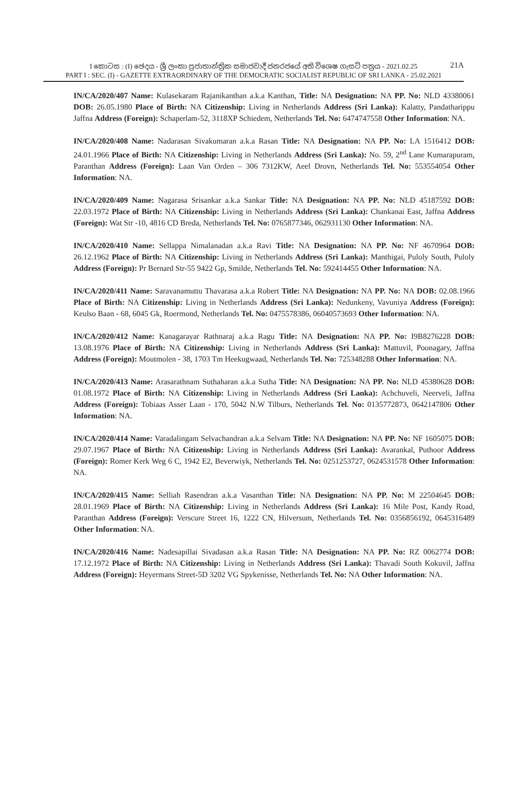I කොටස : (I) ඡෙදය - ශ්‍රී ලංකා ප්‍රජාතාන්ත්‍රික සමාජවාදී ජනරජයේ අති විශෙෂ ගැසට් පත්‍රය - 2021.02.25 21A
PART I : SEC. (I) - GAZETTE EXTRAORDINARY OF THE DEMOCRATIC SOCIALIST REPUBLIC OF SRI LANKA - 25.02.2021
IN/CA/2020/407 Name: Kulasekaram Rajanikanthan a.k.a Kanthan, Title: NA Designation: NA PP. No: NLD 43380061 DOB: 26.05.1980 Place of Birth: NA Citizenship: Living in Netherlands Address (Sri Lanka): Kalatty, Pandatharippu Jaffna Address (Foreign): Schaperlam-52, 3118XP Schiedem, Netherlands Tel. No: 6474747558 Other Information: NA.
IN/CA/2020/408 Name: Nadarasan Sivakumaran a.k.a Rasan Title: NA Designation: NA PP. No: LA 1516412 DOB: 24.01.1966 Place of Birth: NA Citizenship: Living in Netherlands Address (Sri Lanka): No. 59, 2<sup>nd</sup> Lane Kumarapuram, Paranthan Address (Foreign): Laan Van Orden – 306 7312KW, Aeel Drovn, Netherlands Tel. No: 553554054 Other Information: NA.
IN/CA/2020/409 Name: Nagarasa Srisankar a.k.a Sankar Title: NA Designation: NA PP. No: NLD 45187592 DOB: 22.03.1972 Place of Birth: NA Citizenship: Living in Netherlands Address (Sri Lanka): Chankanai East, Jaffna Address (Foreign): Wat Str -10, 4816 CD Breda, Netherlands Tel. No: 0765877346, 062931130 Other Information: NA.
IN/CA/2020/410 Name: Sellappa Nimalanadan a.k.a Ravi Title: NA Designation: NA PP. No: NF 4670964 DOB: 26.12.1962 Place of Birth: NA Citizenship: Living in Netherlands Address (Sri Lanka): Manthigai, Puloly South, Puloly Address (Foreign): Pr Bernard Str-55 9422 Gp, Smilde, Netherlands Tel. No: 592414455 Other Information: NA.
IN/CA/2020/411 Name: Saravanamuttu Thavarasa a.k.a Robert Title: NA Designation: NA PP. No: NA DOB: 02.08.1966 Place of Birth: NA Citizenship: Living in Netherlands Address (Sri Lanka): Nedunkeny, Vavuniya Address (Foreign): Keulso Baan - 68, 6045 Gk, Roermond, Netherlands Tel. No: 0475578386, 06040573693 Other Information: NA.
IN/CA/2020/412 Name: Kanagarayar Rathnaraj a.k.a Ragu Title: NA Designation: NA PP. No: I9B8276228 DOB: 13.08.1976 Place of Birth: NA Citizenship: Living in Netherlands Address (Sri Lanka): Mattuvil, Poonagary, Jaffna Address (Foreign): Moutmolen - 38, 1703 Tm Heekugwaad, Netherlands Tel. No: 725348288 Other Information: NA.
IN/CA/2020/413 Name: Arasarathnam Suthaharan a.k.a Sutha Title: NA Designation: NA PP. No: NLD 45380628 DOB: 01.08.1972 Place of Birth: NA Citizenship: Living in Netherlands Address (Sri Lanka): Achchuveli, Neerveli, Jaffna Address (Foreign): Tobiaas Asser Laan - 170, 5042 N.W Tilburs, Netherlands Tel. No: 0135772873, 0642147806 Other Information: NA.
IN/CA/2020/414 Name: Varadalingam Selvachandran a.k.a Selvam Title: NA Designation: NA PP. No: NF 1605075 DOB: 29.07.1967 Place of Birth: NA Citizenship: Living in Netherlands Address (Sri Lanka): Avarankal, Puthoor Address (Foreign): Romer Kerk Weg 6 C, 1942 E2, Beverwiyk, Netherlands Tel. No: 0251253727, 0624531578 Other Information: NA.
IN/CA/2020/415 Name: Selliah Rasendran a.k.a Vasanthan Title: NA Designation: NA PP. No: M 22504645 DOB: 28.01.1969 Place of Birth: NA Citizenship: Living in Netherlands Address (Sri Lanka): 16 Mile Post, Kandy Road, Paranthan Address (Foreign): Verscure Street 16, 1222 CN, Hilversum, Netherlands Tel. No: 0356856192, 0645316489 Other Information: NA.
IN/CA/2020/416 Name: Nadesapillai Sivadasan a.k.a Rasan Title: NA Designation: NA PP. No: RZ 0062774 DOB: 17.12.1972 Place of Birth: NA Citizenship: Living in Netherlands Address (Sri Lanka): Thavadi South Kokuvil, Jaffna Address (Foreign): Heyermans Street-5D 3202 VG Spykenisse, Netherlands Tel. No: NA Other Information: NA.